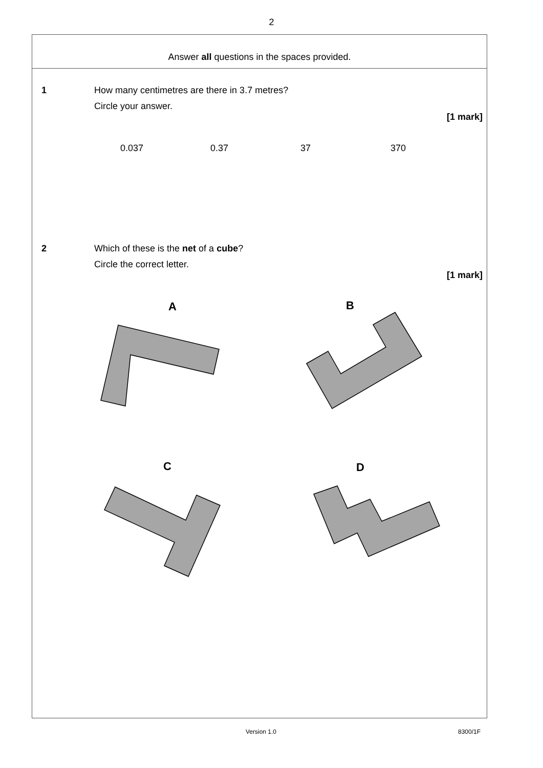2
Answer all questions in the spaces provided.
1 How many centimetres are there in 3.7 metres?
Circle your answer.
[1 mark]
0.037 0.37 37 370
2 Which of these is the net of a cube?
Circle the correct letter.
[1 mark]
A
B
C
D
Version 1.0 8300/1F